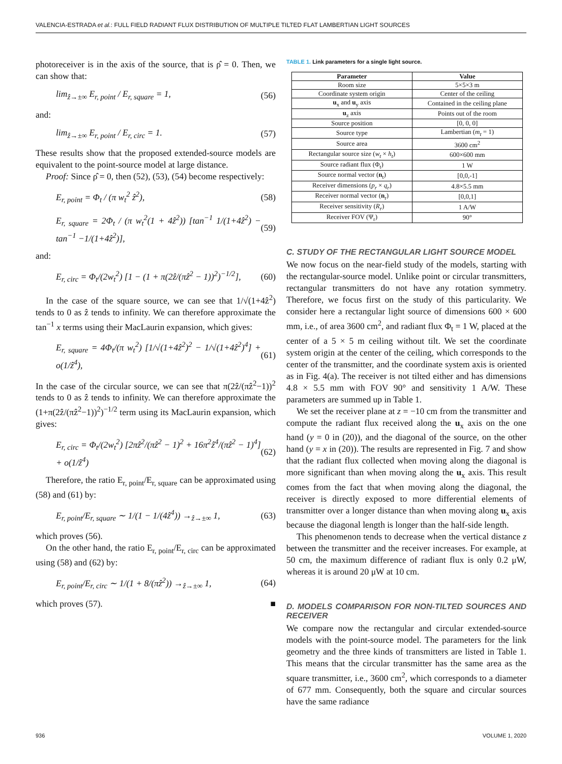VALENCIA-ESTRADA et al.: FULL FIELD RADIANT FLUX DISTRIBUTION OF MULTIPLE TILTED FLAT LAMBERTIAN LIGHT SOURCES
photoreceiver is in the axis of the source, that is ρ̂ = 0. Then, we can show that:
lim<sub>ẑ→±∞</sub> E<sub>r, point</sub> / E<sub>r, square</sub> = 1, (56)
and:
lim<sub>ẑ→±∞</sub> E<sub>r, point</sub> / E<sub>r, circ</sub> = 1. (57)
These results show that the proposed extended-source models are equivalent to the point-source model at large distance.
Proof: Since ρ̂ = 0, then (52), (53), (54) become respectively:
E<sub>r, point</sub> = Φ<sub>t</sub> / (π w<sub>t</sub><sup>2</sup> ẑ<sup>2</sup>), (58)
E<sub>r, square</sub> = 2Φ<sub>t</sub> / (π w<sub>t</sub><sup>2</sup>(1 + 4ẑ<sup>2</sup>)) [tan<sup>−1</sup> 1/(1+4ẑ<sup>2</sup>) − tan<sup>−1</sup> −1/(1+4ẑ<sup>2</sup>)], (59)
and:
E<sub>r, circ</sub> = Φ<sub>t</sub>/(2w<sub>t</sub><sup>2</sup>) [1 − (1 + π(2ẑ/(πẑ<sup>2</sup> − 1))<sup>2</sup>)<sup>−1/2</sup>], (60)
In the case of the square source, we can see that 1/√(1+4ẑ<sup>2</sup>) tends to 0 as ẑ tends to infinity. We can therefore approximate the tan<sup>−1</sup> x terms using their MacLaurin expansion, which gives:
E<sub>r, square</sub> = 4Φ<sub>t</sub>/(π w<sub>t</sub><sup>2</sup>) [1/√(1+4ẑ<sup>2</sup>)<sup>2</sup> − 1/√(1+4ẑ<sup>2</sup>)<sup>4</sup>] + o(1/ẑ<sup>4</sup>), (61)
In the case of the circular source, we can see that π(2ẑ/(πẑ<sup>2</sup>−1))<sup>2</sup> tends to 0 as ẑ tends to infinity. We can therefore approximate the (1+π(2ẑ/(πẑ<sup>2</sup>−1))<sup>2</sup>)<sup>−1/2</sup> term using its MacLaurin expansion, which gives:
E<sub>r, circ</sub> = Φ<sub>t</sub>/(2w<sub>t</sub><sup>2</sup>) [2πẑ<sup>2</sup>/(πẑ<sup>2</sup> − 1)<sup>2</sup> + 16π<sup>2</sup>ẑ<sup>4</sup>/(πẑ<sup>2</sup> − 1)<sup>4</sup>] + o(1/ẑ<sup>4</sup>) (62)
Therefore, the ratio E<sub>r, point</sub>/E<sub>r, square</sub> can be approximated using (58) and (61) by:
E<sub>r, point</sub>/E<sub>r, square</sub> ∼ 1/(1 − 1/(4ẑ<sup>4</sup>)) →<sub>ẑ→±∞</sub> 1, (63)
which proves (56).
On the other hand, the ratio E<sub>r, point</sub>/E<sub>r, circ</sub> can be approximated using (58) and (62) by:
E<sub>r, point</sub>/E<sub>r, circ</sub> ∼ 1/(1 + 8/(πẑ<sup>2</sup>)) →<sub>ẑ→±∞</sub> 1, (64)
which proves (57). ■
TABLE 1. Link parameters for a single light source.
| Parameter | Value |
| --- | --- |
| Room size | 5×5×3 m |
| Coordinate system origin | Center of the ceiling |
| u<sub>x</sub> and u<sub>y</sub> axis | Contained in the ceiling plane |
| u<sub>z</sub> axis | Points out of the room |
| Source position | [0, 0, 0] |
| Source type | Lambertian ( m<sub>t</sub> = 1) |
| Source area | 3600 cm<sup>2</sup> |
| Rectangular source size ( w<sub>t</sub> × h<sub>t</sub> ) | 600×600 mm |
| Source radiant flux (Φ<sub>t</sub>) | 1 W |
| Source normal vector ( n<sub>t</sub>) | [0,0,-1] |
| Receiver dimensions ( p<sub>r</sub> × q<sub>r</sub> ) | 4.8×5.5 mm |
| Receiver normal vector ( n<sub>r</sub>) | [0,0,1] |
| Receiver sensitivity ( R<sub>r</sub> ) | 1 A/W |
| Receiver FOV (Ψ<sub>r</sub>) | 90° |
C. STUDY OF THE RECTANGULAR LIGHT SOURCE MODEL
We now focus on the near-field study of the models, starting with the rectangular-source model. Unlike point or circular transmitters, rectangular transmitters do not have any rotation symmetry. Therefore, we focus first on the study of this particularity. We consider here a rectangular light source of dimensions 600 × 600 mm, i.e., of area 3600 cm<sup>2</sup>, and radiant flux Φ<sub>t</sub> = 1 W, placed at the center of a 5 × 5 m ceiling without tilt. We set the coordinate system origin at the center of the ceiling, which corresponds to the center of the transmitter, and the coordinate system axis is oriented as in Fig. 4(a). The receiver is not tilted either and has dimensions 4.8 × 5.5 mm with FOV 90° and sensitivity 1 A/W. These parameters are summed up in Table 1.
We set the receiver plane at z = −10 cm from the transmitter and compute the radiant flux received along the u<sub>x</sub> axis on the one hand (y = 0 in (20)), and the diagonal of the source, on the other hand (y = x in (20)). The results are represented in Fig. 7 and show that the radiant flux collected when moving along the diagonal is more significant than when moving along the u<sub>x</sub> axis. This result comes from the fact that when moving along the diagonal, the receiver is directly exposed to more differential elements of transmitter over a longer distance than when moving along u<sub>x</sub> axis because the diagonal length is longer than the half-side length.
This phenomenon tends to decrease when the vertical distance z between the transmitter and the receiver increases. For example, at 50 cm, the maximum difference of radiant flux is only 0.2 μW, whereas it is around 20 μW at 10 cm.
D. MODELS COMPARISON FOR NON-TILTED SOURCES AND RECEIVER
We compare now the rectangular and circular extended-source models with the point-source model. The parameters for the link geometry and the three kinds of transmitters are listed in Table 1. This means that the circular transmitter has the same area as the square transmitter, i.e., 3600 cm<sup>2</sup>, which corresponds to a diameter of 677 mm. Consequently, both the square and circular sources have the same radiance
936 VOLUME 1, 2020